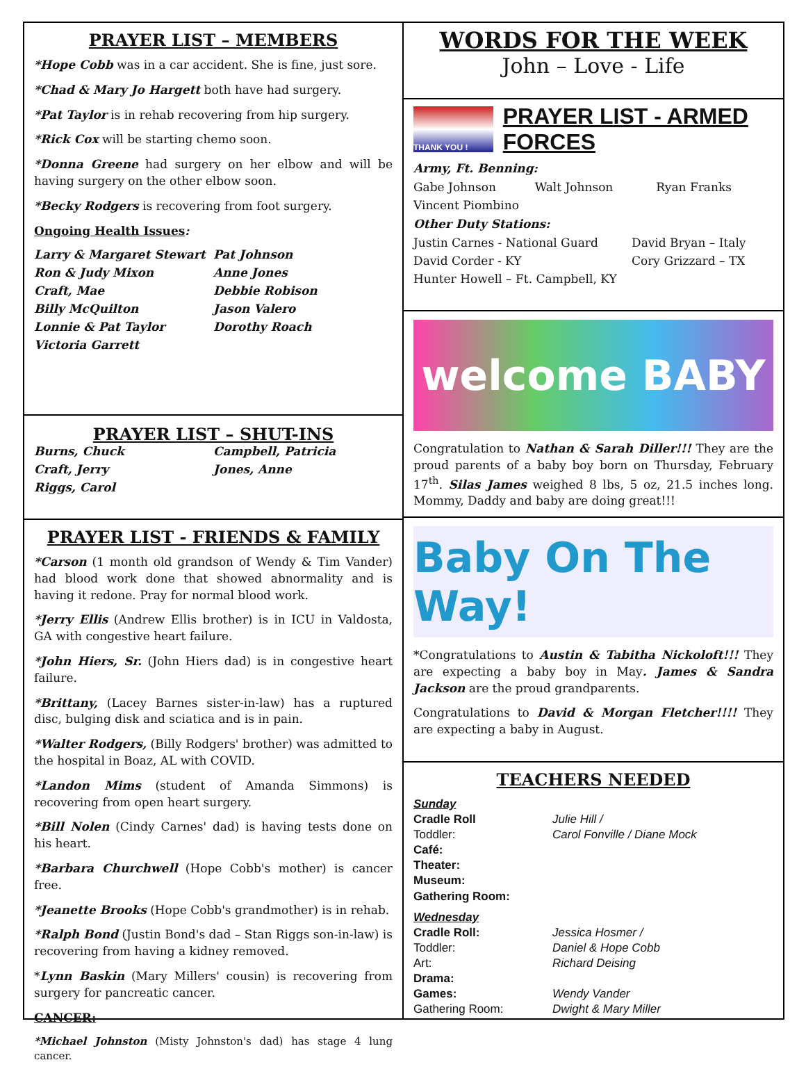PRAYER LIST – MEMBERS
*Hope Cobb was in a car accident. She is fine, just sore.
*Chad & Mary Jo Hargett both have had surgery.
*Pat Taylor is in rehab recovering from hip surgery.
*Rick Cox will be starting chemo soon.
*Donna Greene had surgery on her elbow and will be having surgery on the other elbow soon.
*Becky Rodgers is recovering from foot surgery.
Ongoing Health Issues:
Larry & Margaret Stewart Pat Johnson Ron & Judy Mixon Anne Jones Craft, Mae Debbie Robison Billy McQuilton Jason Valero Lonnie & Pat Taylor Dorothy Roach Victoria Garrett
PRAYER LIST – SHUT-INS
Burns, Chuck Campbell, Patricia Craft, Jerry Jones, Anne Riggs, Carol
PRAYER LIST - FRIENDS & FAMILY
*Carson (1 month old grandson of Wendy & Tim Vander) had blood work done that showed abnormality and is having it redone. Pray for normal blood work.
*Jerry Ellis (Andrew Ellis brother) is in ICU in Valdosta, GA with congestive heart failure.
*John Hiers, Sr. (John Hiers dad) is in congestive heart failure.
*Brittany, (Lacey Barnes sister-in-law) has a ruptured disc, bulging disk and sciatica and is in pain.
*Walter Rodgers, (Billy Rodgers' brother) was admitted to the hospital in Boaz, AL with COVID.
*Landon Mims (student of Amanda Simmons) is recovering from open heart surgery.
*Bill Nolen (Cindy Carnes' dad) is having tests done on his heart.
*Barbara Churchwell (Hope Cobb's mother) is cancer free.
*Jeanette Brooks (Hope Cobb's grandmother) is in rehab.
*Ralph Bond (Justin Bond's dad – Stan Riggs son-in-law) is recovering from having a kidney removed.
*Lynn Baskin (Mary Millers' cousin) is recovering from surgery for pancreatic cancer.
CANCER:
*Michael Johnston (Misty Johnston's dad) has stage 4 lung cancer.
WORDS FOR THE WEEK
John – Love - Life
THANK YOU !
PRAYER LIST - ARMED FORCES
Army, Ft. Benning:
Gabe Johnson Walt Johnson Ryan Franks Vincent Piombino
Other Duty Stations:
Justin Carnes - National Guard David Bryan – Italy David Corder - KY Cory Grizzard – TX Hunter Howell – Ft. Campbell, KY
welcome BABY
Congratulation to Nathan & Sarah Diller!!! They are the proud parents of a baby boy born on Thursday, February 17<sup>th</sup>. Silas James weighed 8 lbs, 5 oz, 21.5 inches long. Mommy, Daddy and baby are doing great!!!
Baby On The Way!
*Congratulations to Austin & Tabitha Nickoloft!!! They are expecting a baby boy in May. James & Sandra Jackson are the proud grandparents.
Congratulations to David & Morgan Fletcher!!!! They are expecting a baby in August.
TEACHERS NEEDED
Sunday Cradle Roll Julie Hill / Toddler: Carol Fonville / Diane Mock Café: Theater: Museum: Gathering Room: Wednesday Cradle Roll: Jessica Hosmer / Toddler: Daniel & Hope Cobb Art: Richard Deising Drama: Games: Wendy Vander Gathering Room: Dwight & Mary Miller